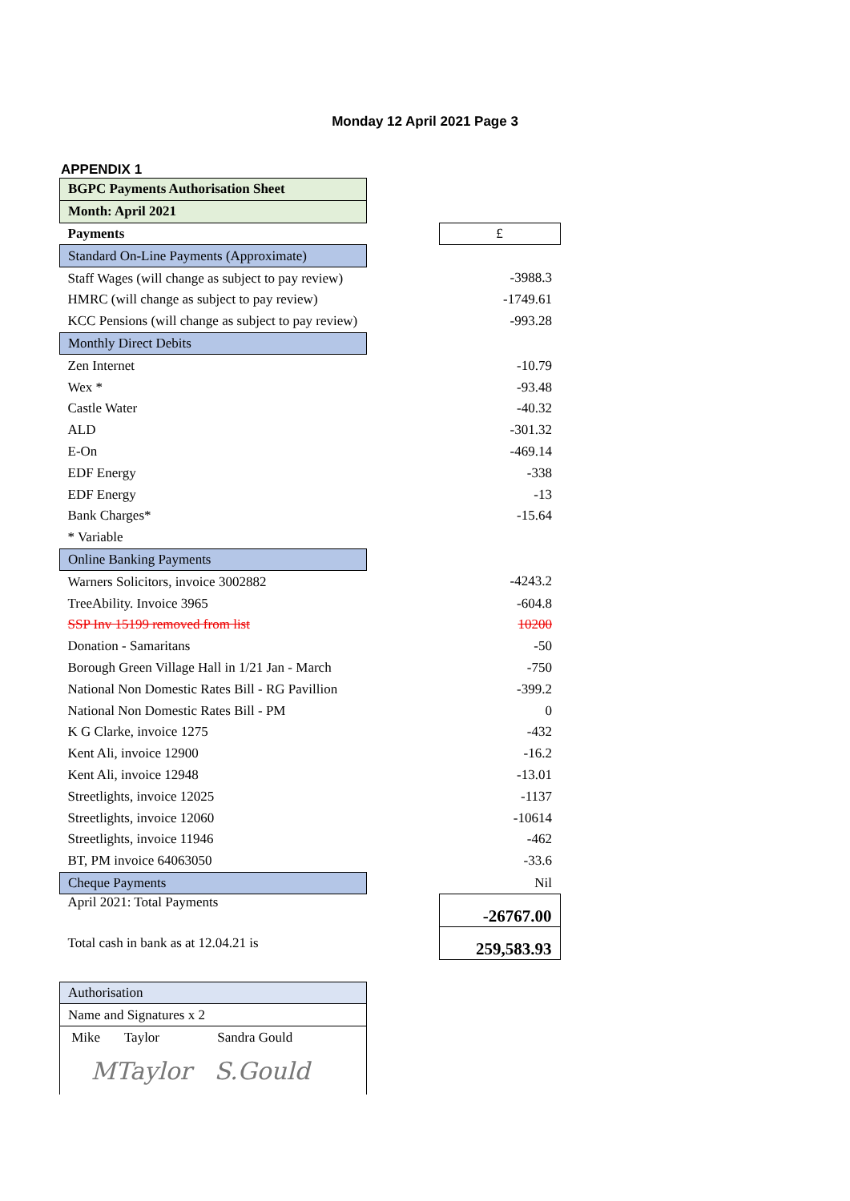Monday 12 April 2021 Page 3
APPENDIX 1
| BGPC Payments Authorisation Sheet | | |
| Month: April 2021 | | |
| Payments | | £ |
| Standard On-Line Payments (Approximate) | | |
| Staff Wages (will change as subject to pay review) | | -3988.3 |
| HMRC (will change as subject to pay review) | | -1749.61 |
| KCC Pensions (will change as subject to pay review) | | -993.28 |
| Monthly Direct Debits | | |
| Zen Internet | | -10.79 |
| Wex * | | -93.48 |
| Castle Water | | -40.32 |
| ALD | | -301.32 |
| E-On | | -469.14 |
| EDF Energy | | -338 |
| EDF Energy | | -13 |
| Bank Charges* | | -15.64 |
| * Variable | | |
| Online Banking Payments | | |
| Warners Solicitors, invoice 3002882 | | -4243.2 |
| TreeAbility. Invoice 3965 | | -604.8 |
| SSP Inv 15199 removed from list | | 10200 |
| Donation - Samaritans | | -50 |
| Borough Green Village Hall in 1/21 Jan - March | | -750 |
| National Non Domestic Rates Bill - RG Pavillion | | -399.2 |
| National Non Domestic Rates Bill - PM | | 0 |
| K G Clarke, invoice 1275 | | -432 |
| Kent Ali, invoice 12900 | | -16.2 |
| Kent Ali, invoice 12948 | | -13.01 |
| Streetlights, invoice 12025 | | -1137 |
| Streetlights, invoice 12060 | | -10614 |
| Streetlights, invoice 11946 | | -462 |
| BT, PM invoice 64063050 | | -33.6 |
| Cheque Payments | | Nil |
| April 2021: Total Payments | | -26767.00 |
| Total cash in bank as at 12.04.21 is | | 259,583.93 |
| Authorisation | | |
| Name and Signatures x 2 | | |
| Mike Taylor Sandra Gould | | |
| MTaylor S.Gould | | |